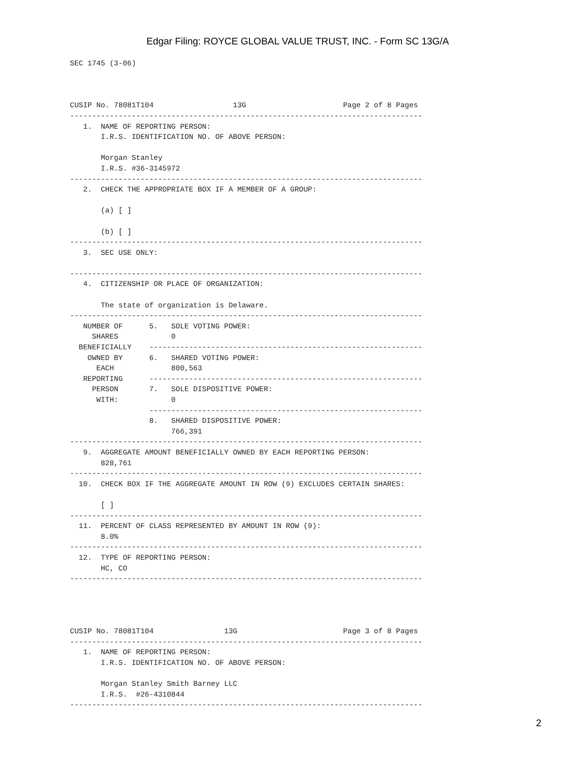Edgar Filing: ROYCE GLOBAL VALUE TRUST, INC. - Form SC 13G/A
SEC 1745 (3-06)



CUSIP No. 78081T104                  13G                      Page 2 of 8 Pages
--------------------------------------------------------------------------------
   1.  NAME OF REPORTING PERSON:
       I.R.S. IDENTIFICATION NO. OF ABOVE PERSON:

       Morgan Stanley
       I.R.S. #36-3145972
--------------------------------------------------------------------------------
   2.  CHECK THE APPROPRIATE BOX IF A MEMBER OF A GROUP:

       (a) [ ]

       (b) [ ]
--------------------------------------------------------------------------------
   3.  SEC USE ONLY:

--------------------------------------------------------------------------------
   4.  CITIZENSHIP OR PLACE OF ORGANIZATION:

       The state of organization is Delaware.
--------------------------------------------------------------------------------
   NUMBER OF      5.   SOLE VOTING POWER:
     SHARES            0
  BENEFICIALLY    --------------------------------------------------------------
    OWNED BY      6.   SHARED VOTING POWER:
      EACH             800,563
   REPORTING      --------------------------------------------------------------
     PERSON       7.   SOLE DISPOSITIVE POWER:
      WITH:            0
                  --------------------------------------------------------------
                  8.   SHARED DISPOSITIVE POWER:
                       766,391
--------------------------------------------------------------------------------
   9.  AGGREGATE AMOUNT BENEFICIALLY OWNED BY EACH REPORTING PERSON:
       828,761
--------------------------------------------------------------------------------
  10.  CHECK BOX IF THE AGGREGATE AMOUNT IN ROW (9) EXCLUDES CERTAIN SHARES:

       [ ]
--------------------------------------------------------------------------------
  11.  PERCENT OF CLASS REPRESENTED BY AMOUNT IN ROW (9):
       8.0%
--------------------------------------------------------------------------------
  12.  TYPE OF REPORTING PERSON:
       HC, CO
--------------------------------------------------------------------------------




CUSIP No. 78081T104                13G                        Page 3 of 8 Pages
--------------------------------------------------------------------------------
   1.  NAME OF REPORTING PERSON:
       I.R.S. IDENTIFICATION NO. OF ABOVE PERSON:

       Morgan Stanley Smith Barney LLC
       I.R.S.  #26-4310844
--------------------------------------------------------------------------------
2